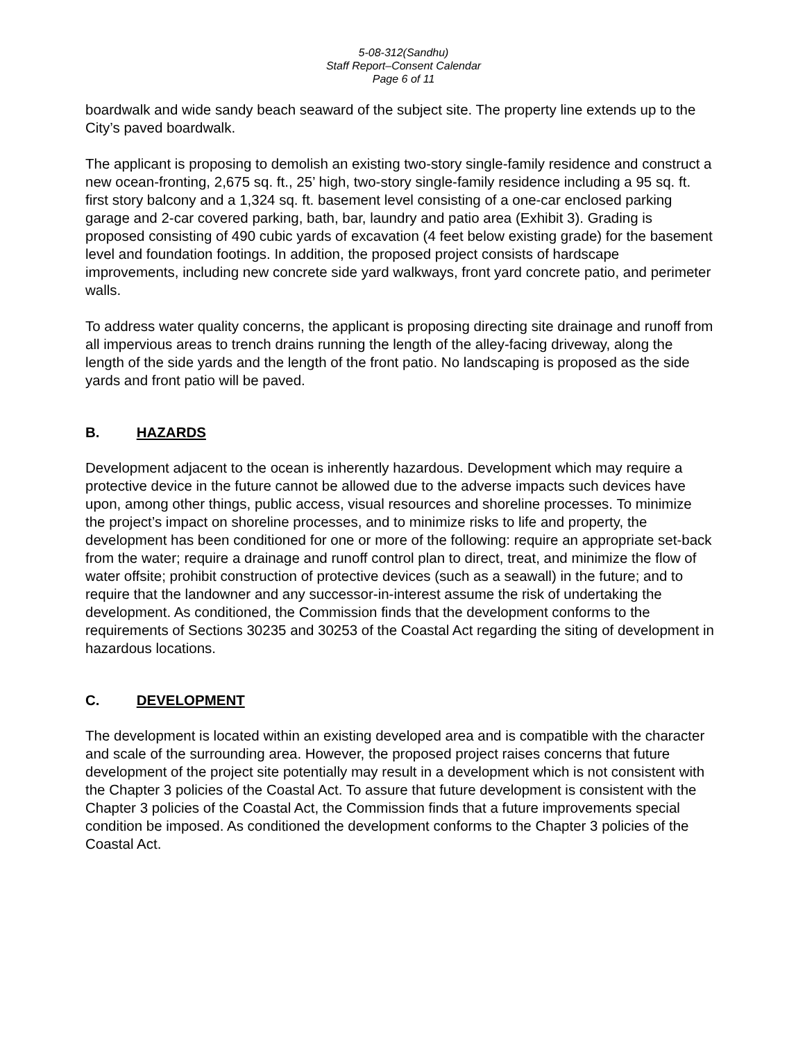5-08-312(Sandhu)
Staff Report–Consent Calendar
Page 6 of 11
boardwalk and wide sandy beach seaward of the subject site. The property line extends up to the City’s paved boardwalk.
The applicant is proposing to demolish an existing two-story single-family residence and construct a new ocean-fronting, 2,675 sq. ft., 25’ high, two-story single-family residence including a 95 sq. ft. first story balcony and a 1,324 sq. ft. basement level consisting of a one-car enclosed parking garage and 2-car covered parking, bath, bar, laundry and patio area (Exhibit 3). Grading is proposed consisting of 490 cubic yards of excavation (4 feet below existing grade) for the basement level and foundation footings. In addition, the proposed project consists of hardscape improvements, including new concrete side yard walkways, front yard concrete patio, and perimeter walls.
To address water quality concerns, the applicant is proposing directing site drainage and runoff from all impervious areas to trench drains running the length of the alley-facing driveway, along the length of the side yards and the length of the front patio. No landscaping is proposed as the side yards and front patio will be paved.
B. HAZARDS
Development adjacent to the ocean is inherently hazardous. Development which may require a protective device in the future cannot be allowed due to the adverse impacts such devices have upon, among other things, public access, visual resources and shoreline processes. To minimize the project’s impact on shoreline processes, and to minimize risks to life and property, the development has been conditioned for one or more of the following: require an appropriate set-back from the water; require a drainage and runoff control plan to direct, treat, and minimize the flow of water offsite; prohibit construction of protective devices (such as a seawall) in the future; and to require that the landowner and any successor-in-interest assume the risk of undertaking the development. As conditioned, the Commission finds that the development conforms to the requirements of Sections 30235 and 30253 of the Coastal Act regarding the siting of development in hazardous locations.
C. DEVELOPMENT
The development is located within an existing developed area and is compatible with the character and scale of the surrounding area. However, the proposed project raises concerns that future development of the project site potentially may result in a development which is not consistent with the Chapter 3 policies of the Coastal Act. To assure that future development is consistent with the Chapter 3 policies of the Coastal Act, the Commission finds that a future improvements special condition be imposed. As conditioned the development conforms to the Chapter 3 policies of the Coastal Act.